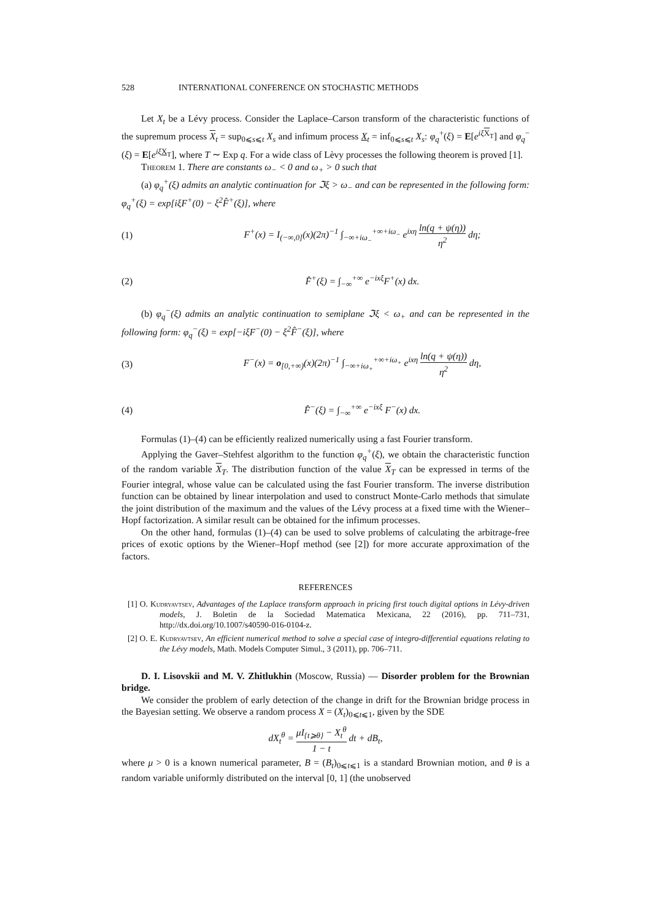528 INTERNATIONAL CONFERENCE ON STOCHASTIC METHODS
Let X<sub>t</sub> be a Lévy process. Consider the Laplace–Carson transform of the characteristic functions of the supremum process X<sub>t</sub> = sup<sub>0⩽s⩽t</sub> X<sub>s</sub> and infimum process X<sub>t</sub> = inf<sub>0⩽s⩽t</sub> X<sub>s</sub>: φ<sub>q</sub><sup>+</sup>(ξ) = E[e<sup>iξ X<sub>T</sub></sup>] and φ<sub>q</sub><sup>−</sup>(ξ) = E[e<sup>iξ X<sub>T</sub></sup>], where T ∼ Exp q. For a wide class of Lèvy processes the following theorem is proved [1].
Theorem 1. There are constants ω<sub>−</sub> < 0 and ω<sub>+</sub> > 0 such that
(a) φ<sub>q</sub><sup>+</sup>(ξ) admits an analytic continuation for ℑξ > ω<sub>−</sub> and can be represented in the following form: φ<sub>q</sub><sup>+</sup>(ξ) = exp[iξF<sup>+</sup>(0) − ξ<sup>2</sup>F̂<sup>+</sup>(ξ)], where
(1) F<sup>+</sup>(x) = I<sub>(−∞,0]</sub>(x)(2π)<sup>−1</sup> ∫<sub>−∞+iω<sub>−</sub></sub><sup>+∞+iω<sub>−</sub></sup> e<sup>ixη</sup> ln(q + ψ(η)) η<sup>2</sup> dη;
(2) F̂<sup>+</sup>(ξ) = ∫<sub>−∞</sub><sup>+∞</sup> e<sup>−ixξ</sup>F<sup>+</sup>(x) dx.
(b) φ<sub>q</sub><sup>−</sup>(ξ) admits an analytic continuation to semiplane ℑξ < ω<sub>+</sub> and can be represented in the following form: φ<sub>q</sub><sup>−</sup>(ξ) = exp[−iξF<sup>−</sup>(0) − ξ<sup>2</sup>F̂<sup>−</sup>(ξ)], where
(3) F<sup>−</sup>(x) = o<sub>[0,+∞)</sub>(x)(2π)<sup>−1</sup> ∫<sub>−∞+iω<sub>+</sub></sub><sup>+∞+iω<sub>+</sub></sup> e<sup>ixη</sup> ln(q + ψ(η)) η<sup>2</sup> dη,
(4) F̂<sup>−</sup>(ξ) = ∫<sub>−∞</sub><sup>+∞</sup> e<sup>−ixξ</sup> F<sup>−</sup>(x) dx.
Formulas (1)–(4) can be efficiently realized numerically using a fast Fourier transform.
Applying the Gaver–Stehfest algorithm to the function φ<sub>q</sub><sup>+</sup>(ξ), we obtain the characteristic function of the random variable X<sub>T</sub>. The distribution function of the value X<sub>T</sub> can be expressed in terms of the Fourier integral, whose value can be calculated using the fast Fourier transform. The inverse distribution function can be obtained by linear interpolation and used to construct Monte-Carlo methods that simulate the joint distribution of the maximum and the values of the Lévy process at a fixed time with the Wiener–Hopf factorization. A similar result can be obtained for the infimum processes.
On the other hand, formulas (1)–(4) can be used to solve problems of calculating the arbitrage-free prices of exotic options by the Wiener–Hopf method (see [2]) for more accurate approximation of the factors.
REFERENCES
[1] O. Kudryavtsev, Advantages of the Laplace transform approach in pricing first touch digital options in Lévy-driven models, J. Boletin de la Sociedad Matematica Mexicana, 22 (2016), pp. 711–731, http://dx.doi.org/10.1007/s40590-016-0104-z.
[2] O. E. Kudryavtsev, An efficient numerical method to solve a special case of integro-differential equations relating to the Lévy models, Math. Models Computer Simul., 3 (2011), pp. 706–711.
D. I. Lisovskii and M. V. Zhitlukhin (Moscow, Russia) — Disorder problem for the Brownian bridge.
We consider the problem of early detection of the change in drift for the Brownian bridge process in the Bayesian setting. We observe a random process X = (X<sub>t</sub>)<sub>0⩽t⩽1</sub>, given by the SDE
dX<sub>t</sub><sup>θ</sup> = μI<sub>{t⩾θ}</sub> − X<sub>t</sub><sup>θ</sup> 1 − t dt + dB<sub>t</sub>,
where μ > 0 is a known numerical parameter, B = (B<sub>t</sub>)<sub>0⩽t⩽1</sub> is a standard Brownian motion, and θ is a random variable uniformly distributed on the interval [0, 1] (the unobserved